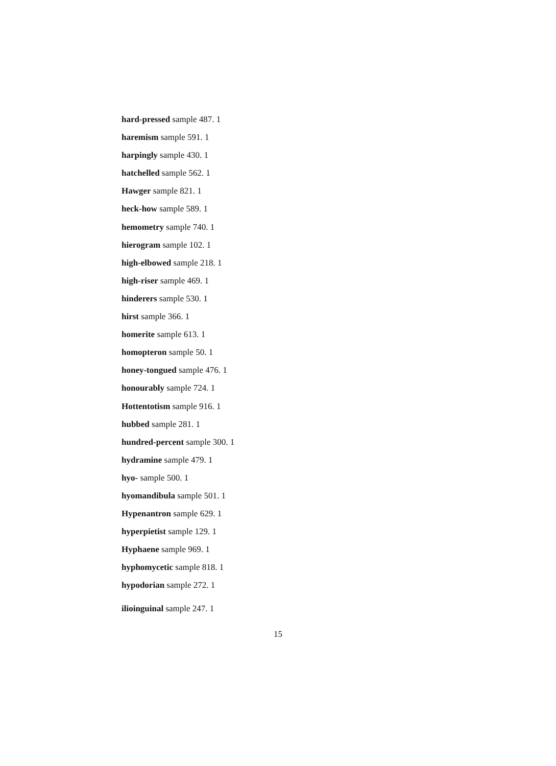hard-pressed sample 487. 1
haremism sample 591. 1
harpingly sample 430. 1
hatchelled sample 562. 1
Hawger sample 821. 1
heck-how sample 589. 1
hemometry sample 740. 1
hierogram sample 102. 1
high-elbowed sample 218. 1
high-riser sample 469. 1
hinderers sample 530. 1
hirst sample 366. 1
homerite sample 613. 1
homopteron sample 50. 1
honey-tongued sample 476. 1
honourably sample 724. 1
Hottentotism sample 916. 1
hubbed sample 281. 1
hundred-percent sample 300. 1
hydramine sample 479. 1
hyo- sample 500. 1
hyomandibula sample 501. 1
Hypenantron sample 629. 1
hyperpietist sample 129. 1
Hyphaene sample 969. 1
hyphomycetic sample 818. 1
hypodorian sample 272. 1
ilioinguinal sample 247. 1
15